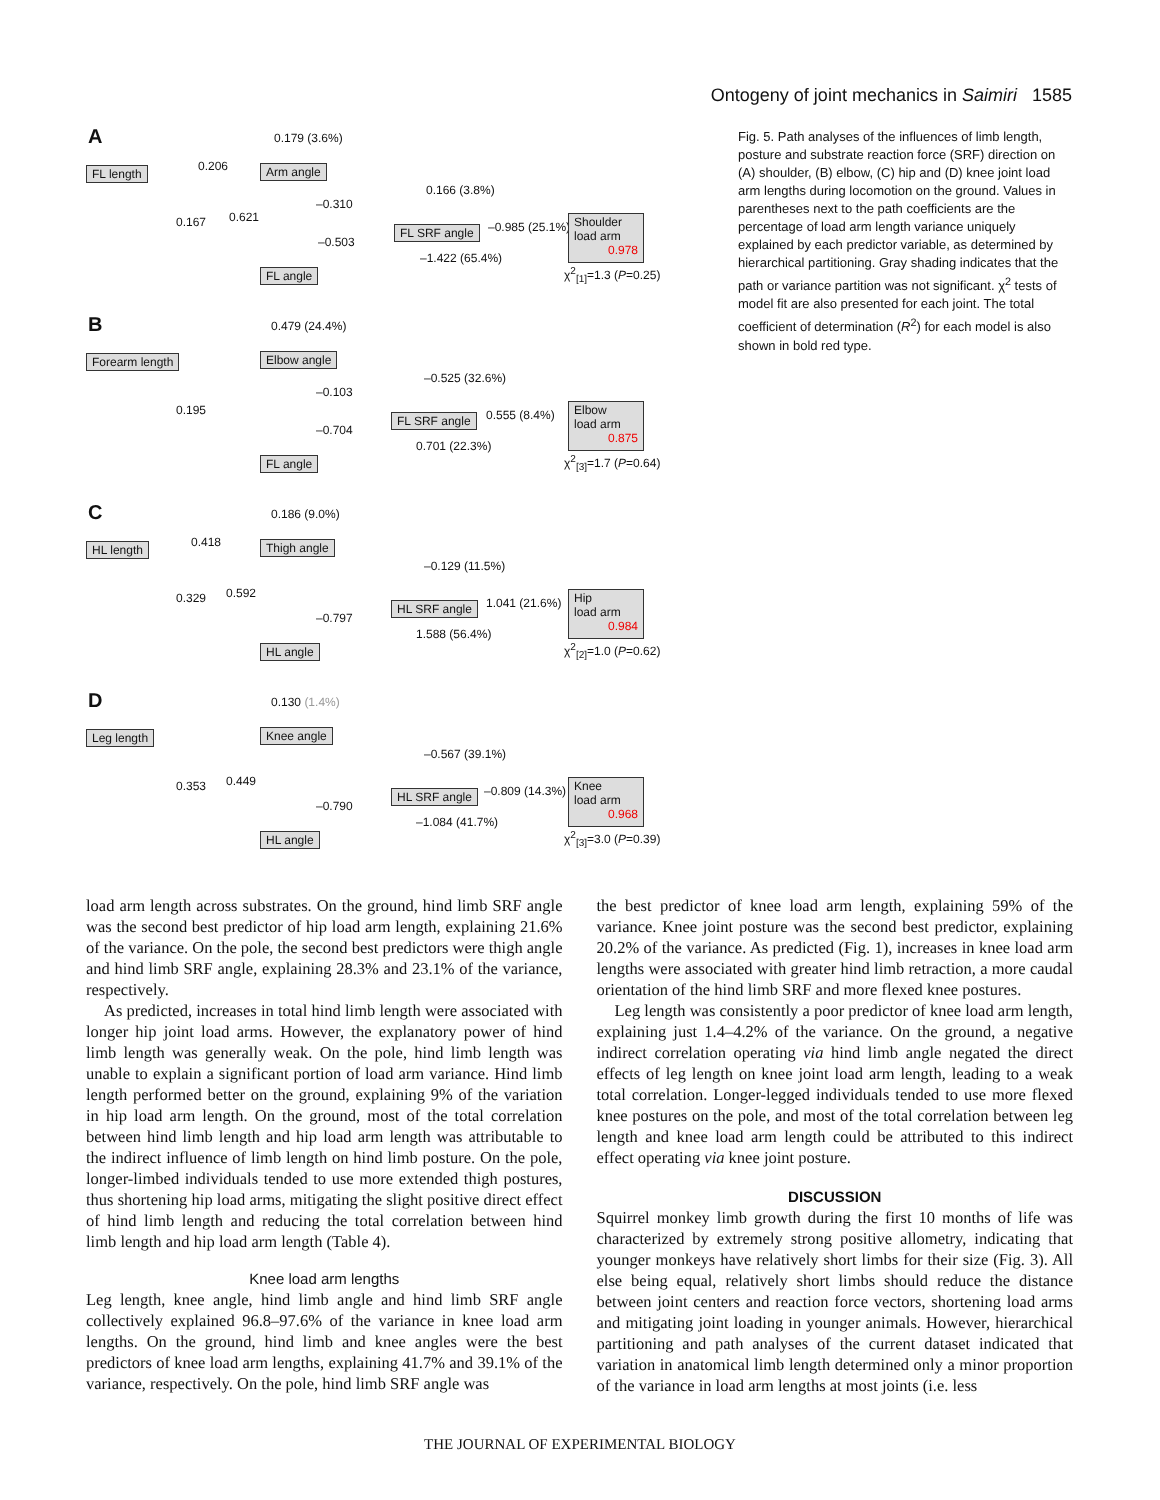Ontogeny of joint mechanics in Saimiri 1585
A
FL length 0.206 Arm angle
0.179 (3.6%)
0.166 (3.8%)
0.167 0.621
–0.310
–0.503
FL SRF angle –0.985 (25.1%) Shoulder
load arm
0.978
FL angle
–1.422 (65.4%)
χ<sup>2</sup><sub>[1]</sub>=1.3 (P=0.25)
B
Forearm length Elbow angle
0.479 (24.4%)
–0.525 (32.6%)
0.195
–0.103
–0.704
FL SRF angle 0.555 (8.4%) Elbow
load arm
0.875
FL angle
0.701 (22.3%)
χ<sup>2</sup><sub>[3]</sub>=1.7 (P=0.64)
C
HL length 0.418 Thigh angle
0.186 (9.0%)
–0.129 (11.5%)
0.329 0.592
–0.797
HL SRF angle 1.041 (21.6%) Hip
load arm
0.984
HL angle
1.588 (56.4%)
χ<sup>2</sup><sub>[2]</sub>=1.0 (P=0.62)
D
Leg length Knee angle
0.130 (1.4%)
–0.567 (39.1%)
0.353 0.449
–0.790
HL SRF angle –0.809 (14.3%) Knee
load arm
0.968
HL angle
–1.084 (41.7%)
χ<sup>2</sup><sub>[3]</sub>=3.0 (P=0.39)
Fig. 5. Path analyses of the influences of limb length, posture and substrate reaction force (SRF) direction on (A) shoulder, (B) elbow, (C) hip and (D) knee joint load arm lengths during locomotion on the ground. Values in parentheses next to the path coefficients are the percentage of load arm length variance uniquely explained by each predictor variable, as determined by hierarchical partitioning. Gray shading indicates that the path or variance partition was not significant. χ<sup>2</sup> tests of model fit are also presented for each joint. The total coefficient of determination (R<sup>2</sup>) for each model is also shown in bold red type.
load arm length across substrates. On the ground, hind limb SRF angle was the second best predictor of hip load arm length, explaining 21.6% of the variance. On the pole, the second best predictors were thigh angle and hind limb SRF angle, explaining 28.3% and 23.1% of the variance, respectively.
As predicted, increases in total hind limb length were associated with longer hip joint load arms. However, the explanatory power of hind limb length was generally weak. On the pole, hind limb length was unable to explain a significant portion of load arm variance. Hind limb length performed better on the ground, explaining 9% of the variation in hip load arm length. On the ground, most of the total correlation between hind limb length and hip load arm length was attributable to the indirect influence of limb length on hind limb posture. On the pole, longer-limbed individuals tended to use more extended thigh postures, thus shortening hip load arms, mitigating the slight positive direct effect of hind limb length and reducing the total correlation between hind limb length and hip load arm length (Table 4).
Knee load arm lengths
Leg length, knee angle, hind limb angle and hind limb SRF angle collectively explained 96.8–97.6% of the variance in knee load arm lengths. On the ground, hind limb and knee angles were the best predictors of knee load arm lengths, explaining 41.7% and 39.1% of the variance, respectively. On the pole, hind limb SRF angle was
the best predictor of knee load arm length, explaining 59% of the variance. Knee joint posture was the second best predictor, explaining 20.2% of the variance. As predicted (Fig. 1), increases in knee load arm lengths were associated with greater hind limb retraction, a more caudal orientation of the hind limb SRF and more flexed knee postures.
Leg length was consistently a poor predictor of knee load arm length, explaining just 1.4–4.2% of the variance. On the ground, a negative indirect correlation operating via hind limb angle negated the direct effects of leg length on knee joint load arm length, leading to a weak total correlation. Longer-legged individuals tended to use more flexed knee postures on the pole, and most of the total correlation between leg length and knee load arm length could be attributed to this indirect effect operating via knee joint posture.
DISCUSSION
Squirrel monkey limb growth during the first 10 months of life was characterized by extremely strong positive allometry, indicating that younger monkeys have relatively short limbs for their size (Fig. 3). All else being equal, relatively short limbs should reduce the distance between joint centers and reaction force vectors, shortening load arms and mitigating joint loading in younger animals. However, hierarchical partitioning and path analyses of the current dataset indicated that variation in anatomical limb length determined only a minor proportion of the variance in load arm lengths at most joints (i.e. less
THE JOURNAL OF EXPERIMENTAL BIOLOGY